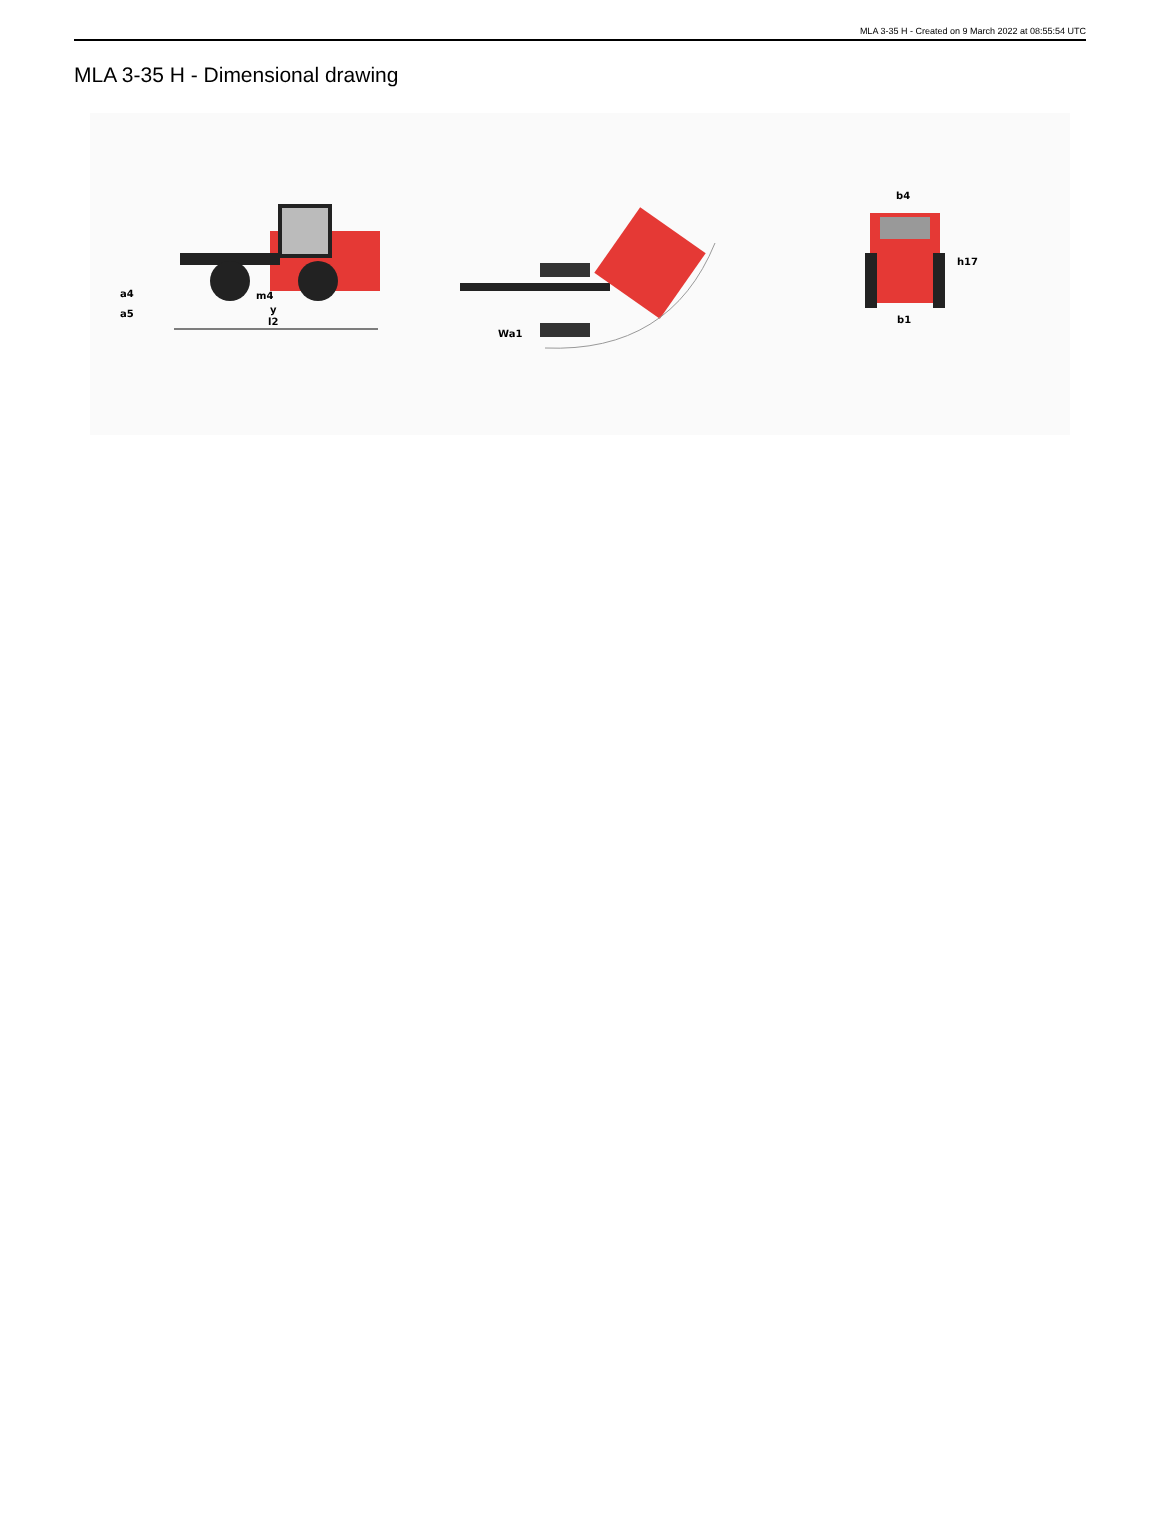MLA 3-35 H - Created on 9 March 2022 at 08:55:54 UTC
MLA 3-35 H - Dimensional drawing
m4
y
l2
a4
a5
Wa1
b4
h17
b1